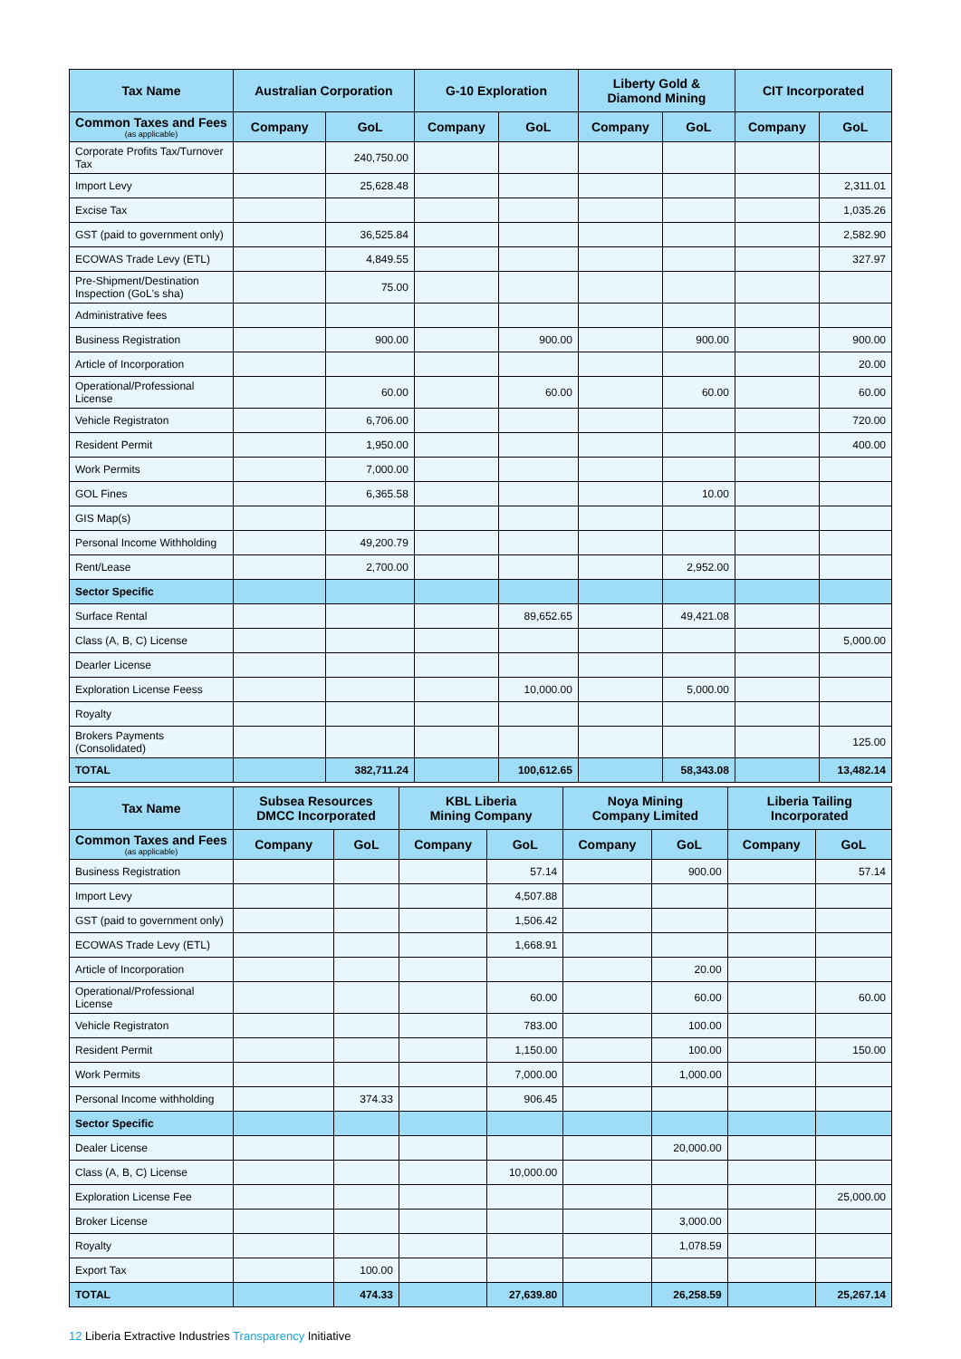| Tax Name | Australian Corporation | | G-10 Exploration | | Liberty Gold & Diamond Mining | | CIT Incorporated | |
| --- | --- | --- | --- | --- | --- | --- | --- | --- |
| Common Taxes and Fees (as applicable) | Company | GoL | Company | GoL | Company | GoL | Company | GoL |
| Corporate Profits Tax/Turnover Tax | | 240,750.00 | | | | | | |
| Import Levy | | 25,628.48 | | | | | | 2,311.01 |
| Excise Tax | | | | | | | | 1,035.26 |
| GST (paid to government only) | | 36,525.84 | | | | | | 2,582.90 |
| ECOWAS Trade Levy (ETL) | | 4,849.55 | | | | | | 327.97 |
| Pre-Shipment/Destination Inspection (GoL's sha) | | 75.00 | | | | | | |
| Administrative fees | | | | | | | | |
| Business Registration | | 900.00 | | 900.00 | | 900.00 | | 900.00 |
| Article of Incorporation | | | | | | | | 20.00 |
| Operational/Professional License | | 60.00 | | 60.00 | | 60.00 | | 60.00 |
| Vehicle Registraton | | 6,706.00 | | | | | | 720.00 |
| Resident Permit | | 1,950.00 | | | | | | 400.00 |
| Work Permits | | 7,000.00 | | | | | | |
| GOL Fines | | 6,365.58 | | | | 10.00 | | |
| GIS Map(s) | | | | | | | | |
| Personal Income Withholding | | 49,200.79 | | | | | | |
| Rent/Lease | | 2,700.00 | | | | 2,952.00 | | |
| Sector Specific | | | | | | | | |
| Surface Rental | | | | 89,652.65 | | 49,421.08 | | |
| Class (A, B, C) License | | | | | | | | 5,000.00 |
| Dearler License | | | | | | | | |
| Exploration License Feess | | | | 10,000.00 | | 5,000.00 | | |
| Royalty | | | | | | | | |
| Brokers Payments (Consolidated) | | | | | | | | 125.00 |
| TOTAL | | 382,711.24 | | 100,612.65 | | 58,343.08 | | 13,482.14 |
| Tax Name | Subsea Resources DMCC Incorporated | | KBL Liberia Mining Company | | Noya Mining Company Limited | | Liberia Tailing Incorporated | |
| --- | --- | --- | --- | --- | --- | --- | --- | --- |
| Common Taxes and Fees (as applicable) | Company | GoL | Company | GoL | Company | GoL | Company | GoL |
| Business Registration | | | | 57.14 | | 900.00 | | 57.14 |
| Import Levy | | | | 4,507.88 | | | | |
| GST (paid to government only) | | | | 1,506.42 | | | | |
| ECOWAS Trade Levy (ETL) | | | | 1,668.91 | | | | |
| Article of Incorporation | | | | | | 20.00 | | |
| Operational/Professional License | | | | 60.00 | | 60.00 | | 60.00 |
| Vehicle Registraton | | | | 783.00 | | 100.00 | | |
| Resident Permit | | | | 1,150.00 | | 100.00 | | 150.00 |
| Work Permits | | | | 7,000.00 | | 1,000.00 | | |
| Personal Income withholding | | 374.33 | | 906.45 | | | | |
| Sector Specific | | | | | | | | |
| Dealer License | | | | | | 20,000.00 | | |
| Class (A, B, C) License | | | | 10,000.00 | | | | |
| Exploration License Fee | | | | | | | | 25,000.00 |
| Broker License | | | | | | 3,000.00 | | |
| Royalty | | | | | | 1,078.59 | | |
| Export Tax | | 100.00 | | | | | | |
| TOTAL | | 474.33 | | 27,639.80 | | 26,258.59 | | 25,267.14 |
12 Liberia Extractive Industries Transparency Initiative